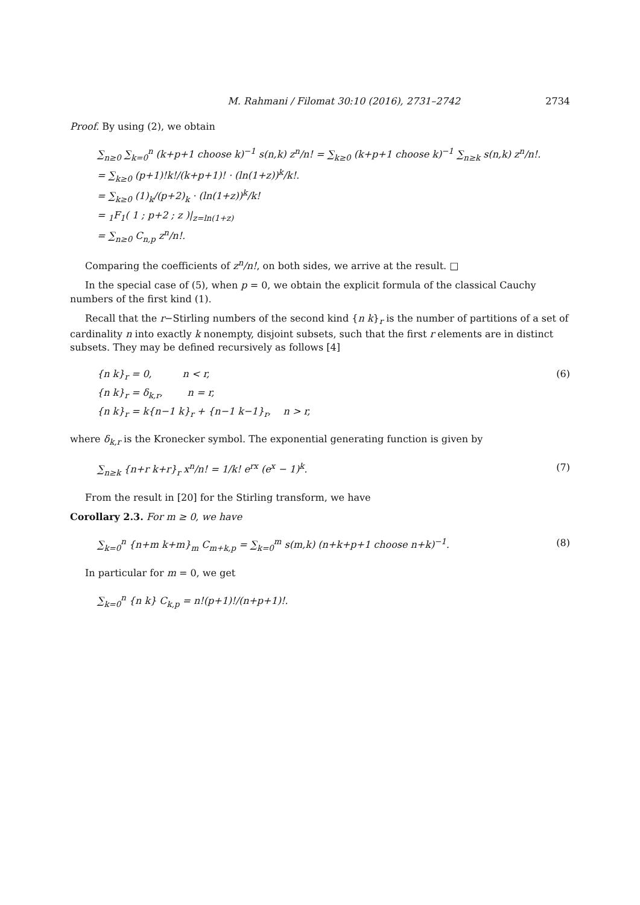M. Rahmani / Filomat 30:10 (2016), 2731–2742 2734
Proof. By using (2), we obtain
∑<sub>n≥0</sub> ∑<sub>k=0</sub><sup>n</sup> (k+p+1 choose k)<sup>−1</sup> s(n,k) z<sup>n</sup>/n! = ∑<sub>k≥0</sub> (k+p+1 choose k)<sup>−1</sup> ∑<sub>n≥k</sub> s(n,k) z<sup>n</sup>/n!.
= ∑<sub>k≥0</sub> (p+1)!k!/(k+p+1)! · (ln(1+z))<sup>k</sup>/k!.
= ∑<sub>k≥0</sub> (1)<sub>k</sub>/(p+2)<sub>k</sub> · (ln(1+z))<sup>k</sup>/k!
= <sub>1</sub>F<sub>1</sub>( 1 ; p+2 ; z )|<sub>z=ln(1+z)</sub>
= ∑<sub>n≥0</sub> C<sub>n,p</sub> z<sup>n</sup>/n!.
Comparing the coefficients of z<sup>n</sup>/n!, on both sides, we arrive at the result. □
In the special case of (5), when p = 0, we obtain the explicit formula of the classical Cauchy numbers of the first kind (1).
Recall that the r−Stirling numbers of the second kind {n k}<sub>r</sub> is the number of partitions of a set of cardinality n into exactly k nonempty, disjoint subsets, such that the first r elements are in distinct subsets. They may be defined recursively as follows [4]
{n k}<sub>r</sub> = 0, n < r,
{n k}<sub>r</sub> = δ<sub>k,r</sub>, n = r,
{n k}<sub>r</sub> = k{n−1 k}<sub>r</sub> + {n−1 k−1}<sub>r</sub>, n > r,
(6)
where δ<sub>k,r</sub> is the Kronecker symbol. The exponential generating function is given by
∑<sub>n≥k</sub> {n+r k+r}<sub>r</sub> x<sup>n</sup>/n! = 1/k! e<sup>rx</sup> (e<sup>x</sup> − 1)<sup>k</sup>.
(7)
From the result in [20] for the Stirling transform, we have
Corollary 2.3. For m ≥ 0, we have
∑<sub>k=0</sub><sup>n</sup> {n+m k+m}<sub>m</sub> C<sub>m+k,p</sub> = ∑<sub>k=0</sub><sup>m</sup> s(m,k) (n+k+p+1 choose n+k)<sup>−1</sup>.
(8)
In particular for m = 0, we get
∑<sub>k=0</sub><sup>n</sup> {n k} C<sub>k,p</sub> = n!(p+1)!/(n+p+1)!.